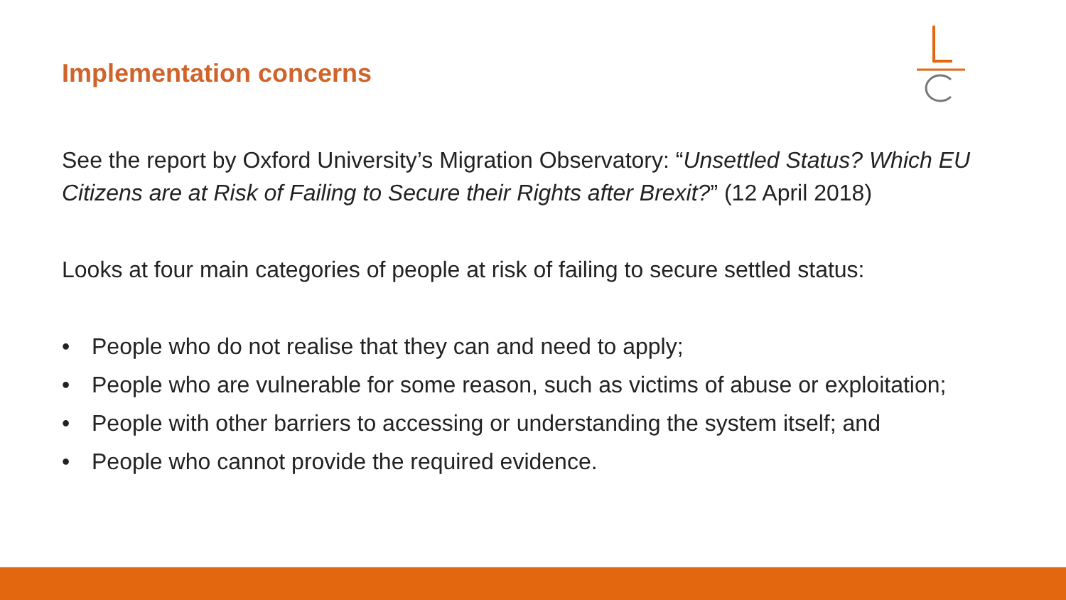Implementation concerns
See the report by Oxford University’s Migration Observatory: “Unsettled Status? Which EU Citizens are at Risk of Failing to Secure their Rights after Brexit?” (12 April 2018)
Looks at four main categories of people at risk of failing to secure settled status:
• People who do not realise that they can and need to apply;
• People who are vulnerable for some reason, such as victims of abuse or exploitation;
• People with other barriers to accessing or understanding the system itself; and
• People who cannot provide the required evidence.